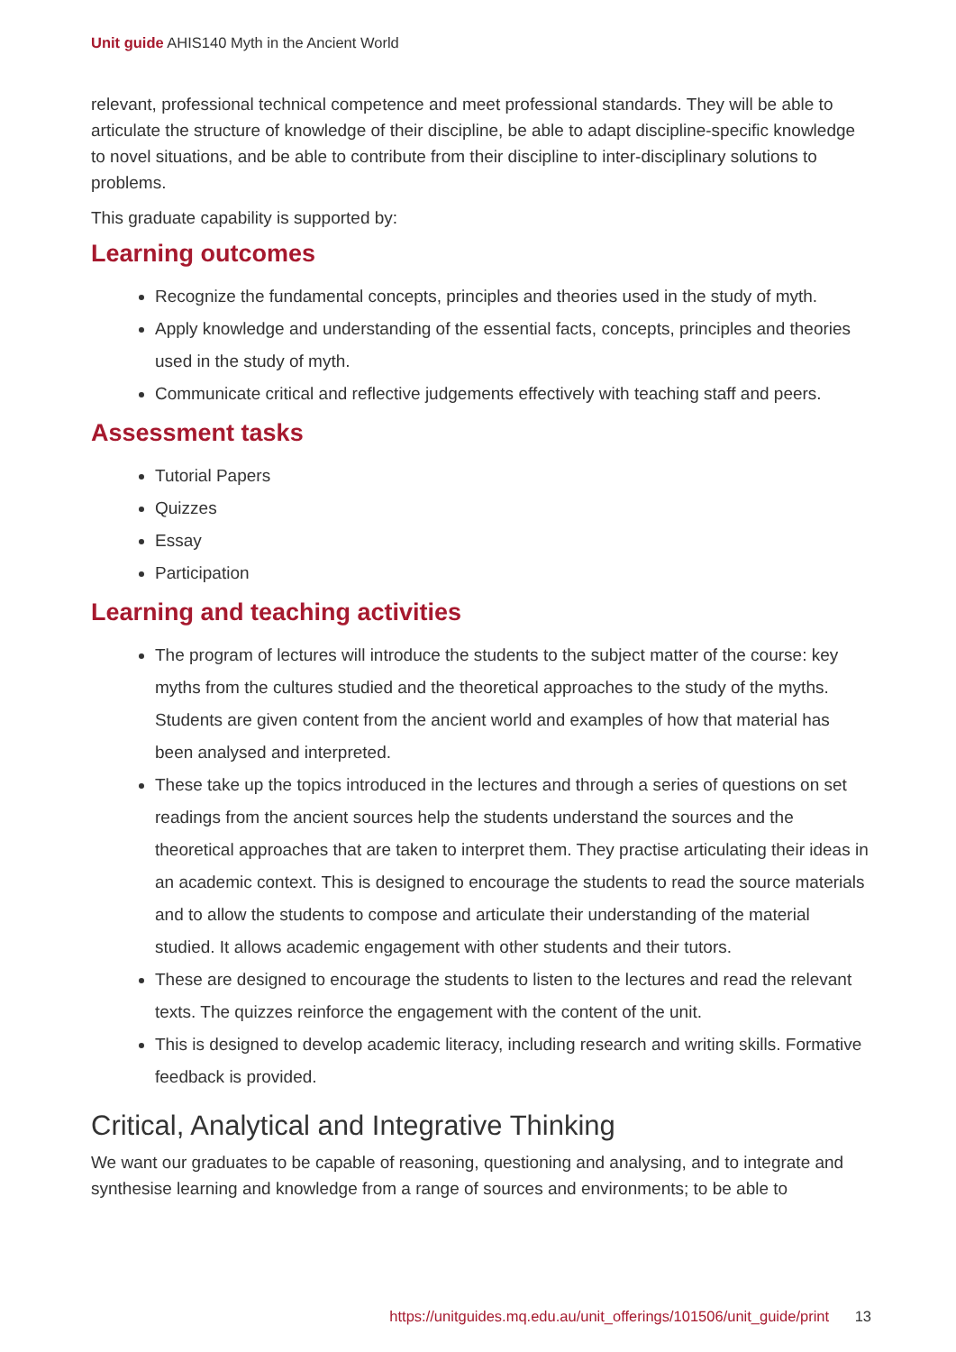Unit guide AHIS140 Myth in the Ancient World
relevant, professional technical competence and meet professional standards. They will be able to articulate the structure of knowledge of their discipline, be able to adapt discipline-specific knowledge to novel situations, and be able to contribute from their discipline to inter-disciplinary solutions to problems.
This graduate capability is supported by:
Learning outcomes
Recognize the fundamental concepts, principles and theories used in the study of myth.
Apply knowledge and understanding of the essential facts, concepts, principles and theories used in the study of myth.
Communicate critical and reflective judgements effectively with teaching staff and peers.
Assessment tasks
Tutorial Papers
Quizzes
Essay
Participation
Learning and teaching activities
The program of lectures will introduce the students to the subject matter of the course: key myths from the cultures studied and the theoretical approaches to the study of the myths. Students are given content from the ancient world and examples of how that material has been analysed and interpreted.
These take up the topics introduced in the lectures and through a series of questions on set readings from the ancient sources help the students understand the sources and the theoretical approaches that are taken to interpret them. They practise articulating their ideas in an academic context. This is designed to encourage the students to read the source materials and to allow the students to compose and articulate their understanding of the material studied. It allows academic engagement with other students and their tutors.
These are designed to encourage the students to listen to the lectures and read the relevant texts. The quizzes reinforce the engagement with the content of the unit.
This is designed to develop academic literacy, including research and writing skills. Formative feedback is provided.
Critical, Analytical and Integrative Thinking
We want our graduates to be capable of reasoning, questioning and analysing, and to integrate and synthesise learning and knowledge from a range of sources and environments; to be able to
https://unitguides.mq.edu.au/unit_offerings/101506/unit_guide/print 13